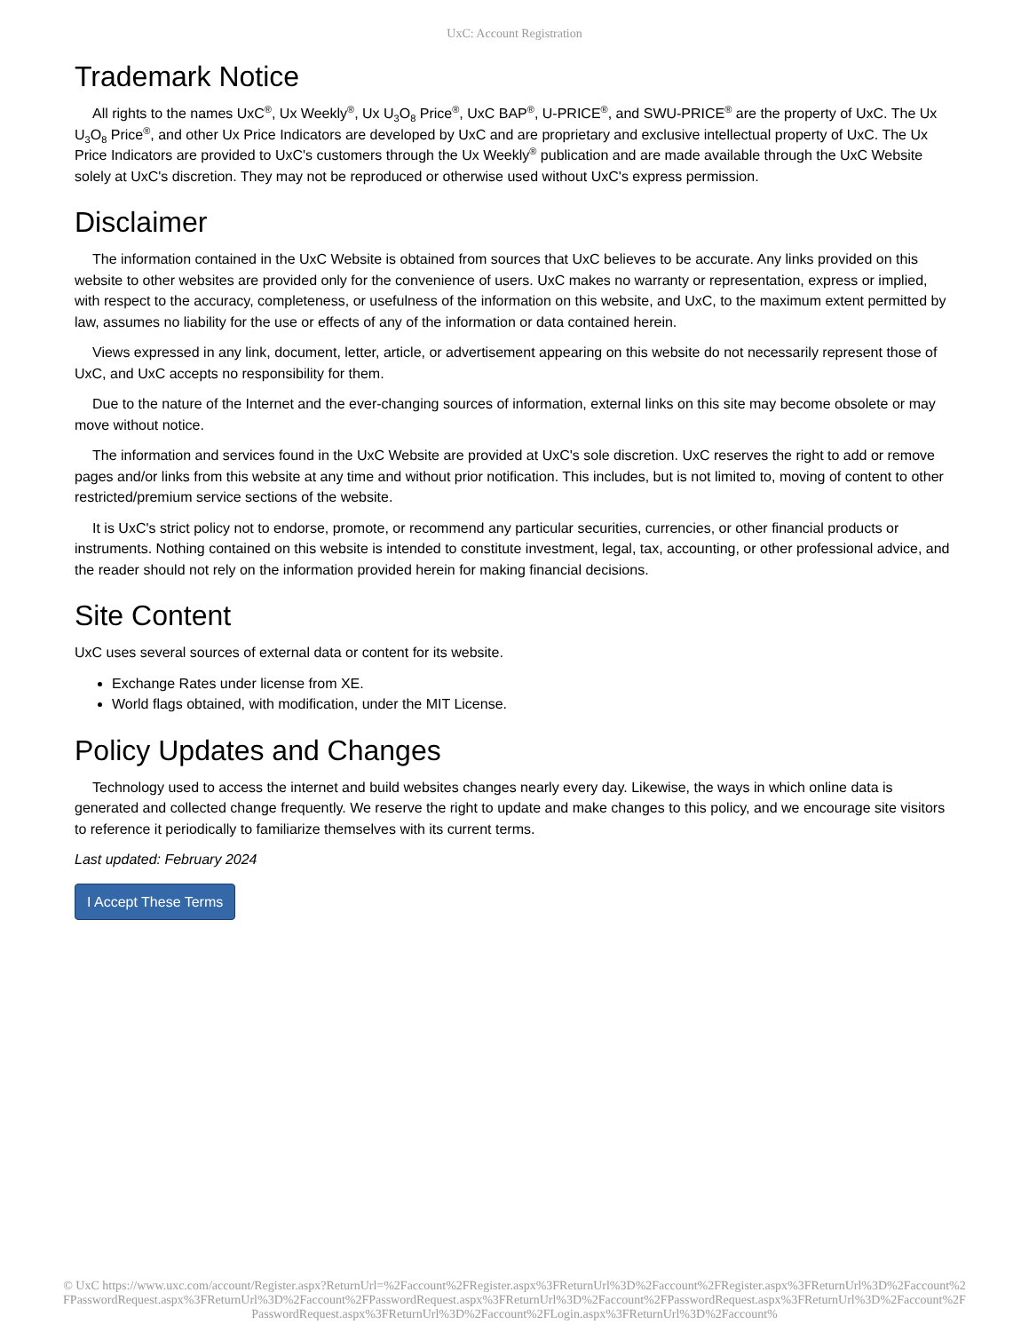UxC: Account Registration
Trademark Notice
All rights to the names UxC<sup>®</sup>, Ux Weekly<sup>®</sup>, Ux U<sub>3</sub>O<sub>8</sub> Price<sup>®</sup>, UxC BAP<sup>®</sup>, U-PRICE<sup>®</sup>, and SWU-PRICE<sup>®</sup> are the property of UxC. The Ux U<sub>3</sub>O<sub>8</sub> Price<sup>®</sup>, and other Ux Price Indicators are developed by UxC and are proprietary and exclusive intellectual property of UxC. The Ux Price Indicators are provided to UxC's customers through the Ux Weekly<sup>®</sup> publication and are made available through the UxC Website solely at UxC's discretion. They may not be reproduced or otherwise used without UxC's express permission.
Disclaimer
The information contained in the UxC Website is obtained from sources that UxC believes to be accurate. Any links provided on this website to other websites are provided only for the convenience of users. UxC makes no warranty or representation, express or implied, with respect to the accuracy, completeness, or usefulness of the information on this website, and UxC, to the maximum extent permitted by law, assumes no liability for the use or effects of any of the information or data contained herein.
Views expressed in any link, document, letter, article, or advertisement appearing on this website do not necessarily represent those of UxC, and UxC accepts no responsibility for them.
Due to the nature of the Internet and the ever-changing sources of information, external links on this site may become obsolete or may move without notice.
The information and services found in the UxC Website are provided at UxC's sole discretion. UxC reserves the right to add or remove pages and/or links from this website at any time and without prior notification. This includes, but is not limited to, moving of content to other restricted/premium service sections of the website.
It is UxC's strict policy not to endorse, promote, or recommend any particular securities, currencies, or other financial products or instruments. Nothing contained on this website is intended to constitute investment, legal, tax, accounting, or other professional advice, and the reader should not rely on the information provided herein for making financial decisions.
Site Content
UxC uses several sources of external data or content for its website.
Exchange Rates under license from XE.
World flags obtained, with modification, under the MIT License.
Policy Updates and Changes
Technology used to access the internet and build websites changes nearly every day. Likewise, the ways in which online data is generated and collected change frequently. We reserve the right to update and make changes to this policy, and we encourage site visitors to reference it periodically to familiarize themselves with its current terms.
Last updated: February 2024
I Accept These Terms
© UxC https://www.uxc.com/account/Register.aspx?ReturnUrl=%2Faccount%2FRegister.aspx%3FReturnUrl%3D%2Faccount%2FRegister.aspx%3FReturnUrl%3D%2Faccount%2FPasswordRequest.aspx%3FReturnUrl%3D%2Faccount%2FPasswordRequest.aspx%3FReturnUrl%3D%2Faccount%2FPasswordRequest.aspx%3FReturnUrl%3D%2Faccount%2FPasswordRequest.aspx%3FReturnUrl%3D%2Faccount%2FLogin.aspx%3FReturnUrl%3D%2Faccount%